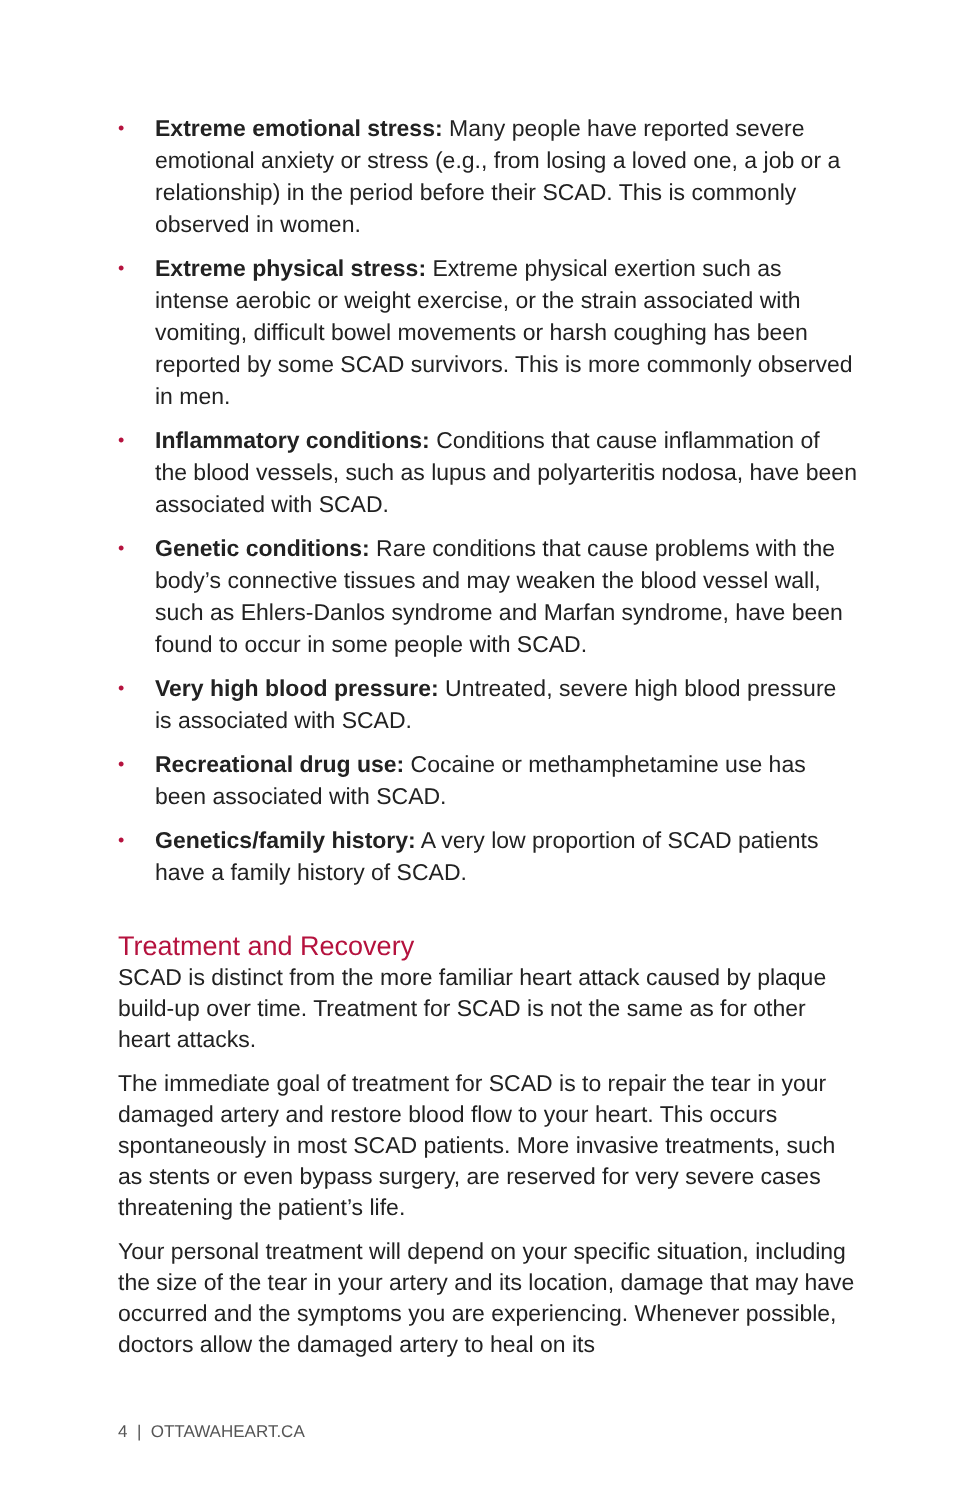• Extreme emotional stress: Many people have reported severe emotional anxiety or stress (e.g., from losing a loved one, a job or a relationship) in the period before their SCAD. This is commonly observed in women.
• Extreme physical stress: Extreme physical exertion such as intense aerobic or weight exercise, or the strain associated with vomiting, difficult bowel movements or harsh coughing has been reported by some SCAD survivors. This is more commonly observed in men.
• Inflammatory conditions: Conditions that cause inflammation of the blood vessels, such as lupus and polyarteritis nodosa, have been associated with SCAD.
• Genetic conditions: Rare conditions that cause problems with the body’s connective tissues and may weaken the blood vessel wall, such as Ehlers-Danlos syndrome and Marfan syndrome, have been found to occur in some people with SCAD.
• Very high blood pressure: Untreated, severe high blood pressure is associated with SCAD.
• Recreational drug use: Cocaine or methamphetamine use has been associated with SCAD.
• Genetics/family history: A very low proportion of SCAD patients have a family history of SCAD.
Treatment and Recovery
SCAD is distinct from the more familiar heart attack caused by plaque build-up over time. Treatment for SCAD is not the same as for other heart attacks.
The immediate goal of treatment for SCAD is to repair the tear in your damaged artery and restore blood flow to your heart. This occurs spontaneously in most SCAD patients. More invasive treatments, such as stents or even bypass surgery, are reserved for very severe cases threatening the patient’s life.
Your personal treatment will depend on your specific situation, including the size of the tear in your artery and its location, damage that may have occurred and the symptoms you are experiencing. Whenever possible, doctors allow the damaged artery to heal on its
4 | OTTAWAHEART.CA